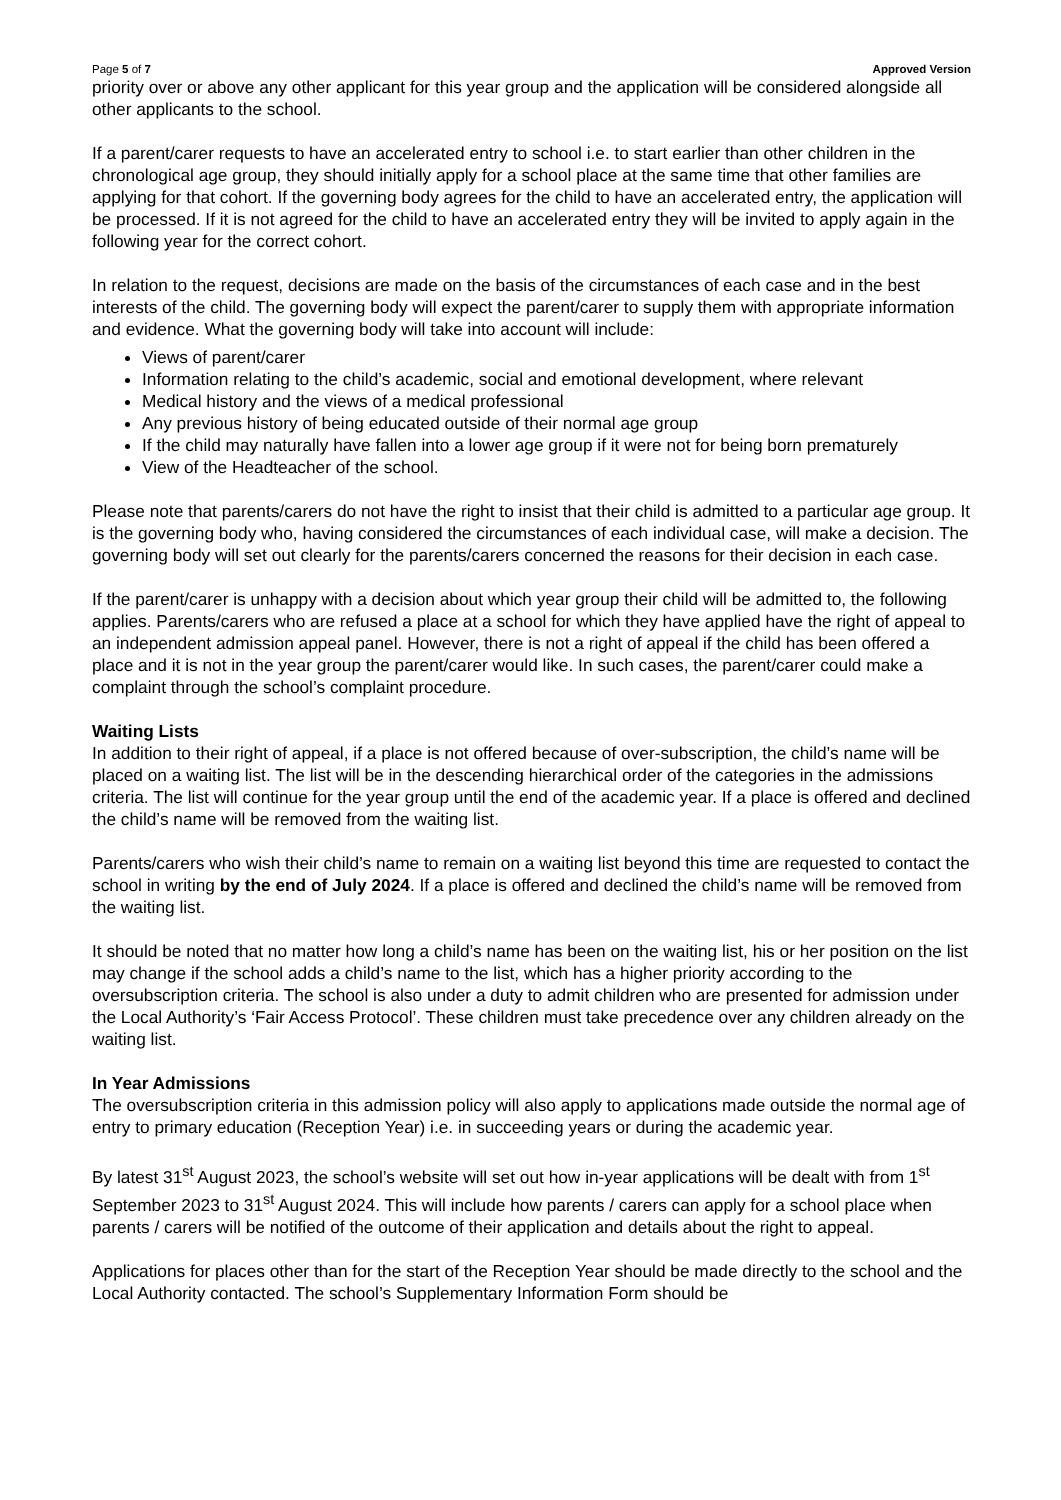Page 5 of 7 Approved Version
priority over or above any other applicant for this year group and the application will be considered alongside all other applicants to the school.
If a parent/carer requests to have an accelerated entry to school i.e. to start earlier than other children in the chronological age group, they should initially apply for a school place at the same time that other families are applying for that cohort. If the governing body agrees for the child to have an accelerated entry, the application will be processed. If it is not agreed for the child to have an accelerated entry they will be invited to apply again in the following year for the correct cohort.
In relation to the request, decisions are made on the basis of the circumstances of each case and in the best interests of the child. The governing body will expect the parent/carer to supply them with appropriate information and evidence. What the governing body will take into account will include:
Views of parent/carer
Information relating to the child’s academic, social and emotional development, where relevant
Medical history and the views of a medical professional
Any previous history of being educated outside of their normal age group
If the child may naturally have fallen into a lower age group if it were not for being born prematurely
View of the Headteacher of the school.
Please note that parents/carers do not have the right to insist that their child is admitted to a particular age group. It is the governing body who, having considered the circumstances of each individual case, will make a decision. The governing body will set out clearly for the parents/carers concerned the reasons for their decision in each case.
If the parent/carer is unhappy with a decision about which year group their child will be admitted to, the following applies. Parents/carers who are refused a place at a school for which they have applied have the right of appeal to an independent admission appeal panel. However, there is not a right of appeal if the child has been offered a place and it is not in the year group the parent/carer would like. In such cases, the parent/carer could make a complaint through the school’s complaint procedure.
Waiting Lists
In addition to their right of appeal, if a place is not offered because of over-subscription, the child’s name will be placed on a waiting list. The list will be in the descending hierarchical order of the categories in the admissions criteria. The list will continue for the year group until the end of the academic year. If a place is offered and declined the child’s name will be removed from the waiting list.
Parents/carers who wish their child’s name to remain on a waiting list beyond this time are requested to contact the school in writing by the end of July 2024. If a place is offered and declined the child’s name will be removed from the waiting list.
It should be noted that no matter how long a child’s name has been on the waiting list, his or her position on the list may change if the school adds a child’s name to the list, which has a higher priority according to the oversubscription criteria. The school is also under a duty to admit children who are presented for admission under the Local Authority’s ‘Fair Access Protocol’. These children must take precedence over any children already on the waiting list.
In Year Admissions
The oversubscription criteria in this admission policy will also apply to applications made outside the normal age of entry to primary education (Reception Year) i.e. in succeeding years or during the academic year.
By latest 31<sup>st</sup> August 2023, the school’s website will set out how in-year applications will be dealt with from 1<sup>st</sup> September 2023 to 31<sup>st</sup> August 2024. This will include how parents / carers can apply for a school place when parents / carers will be notified of the outcome of their application and details about the right to appeal.
Applications for places other than for the start of the Reception Year should be made directly to the school and the Local Authority contacted. The school’s Supplementary Information Form should be